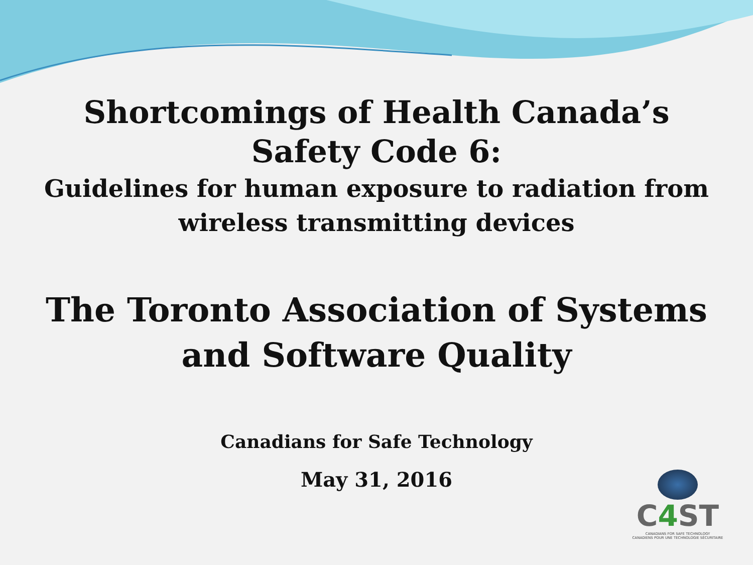Shortcomings of Health Canada’s
Safety Code 6:
Guidelines for human exposure to radiation from
wireless transmitting devices
The Toronto Association of Systems
and Software Quality
Canadians for Safe Technology
May 31, 2016
C4 ST
CANADIANS FOR SAFE TECHNOLOGY
CANADIENS POUR UNE TECHNOLOGIE SÉCURITAIRE